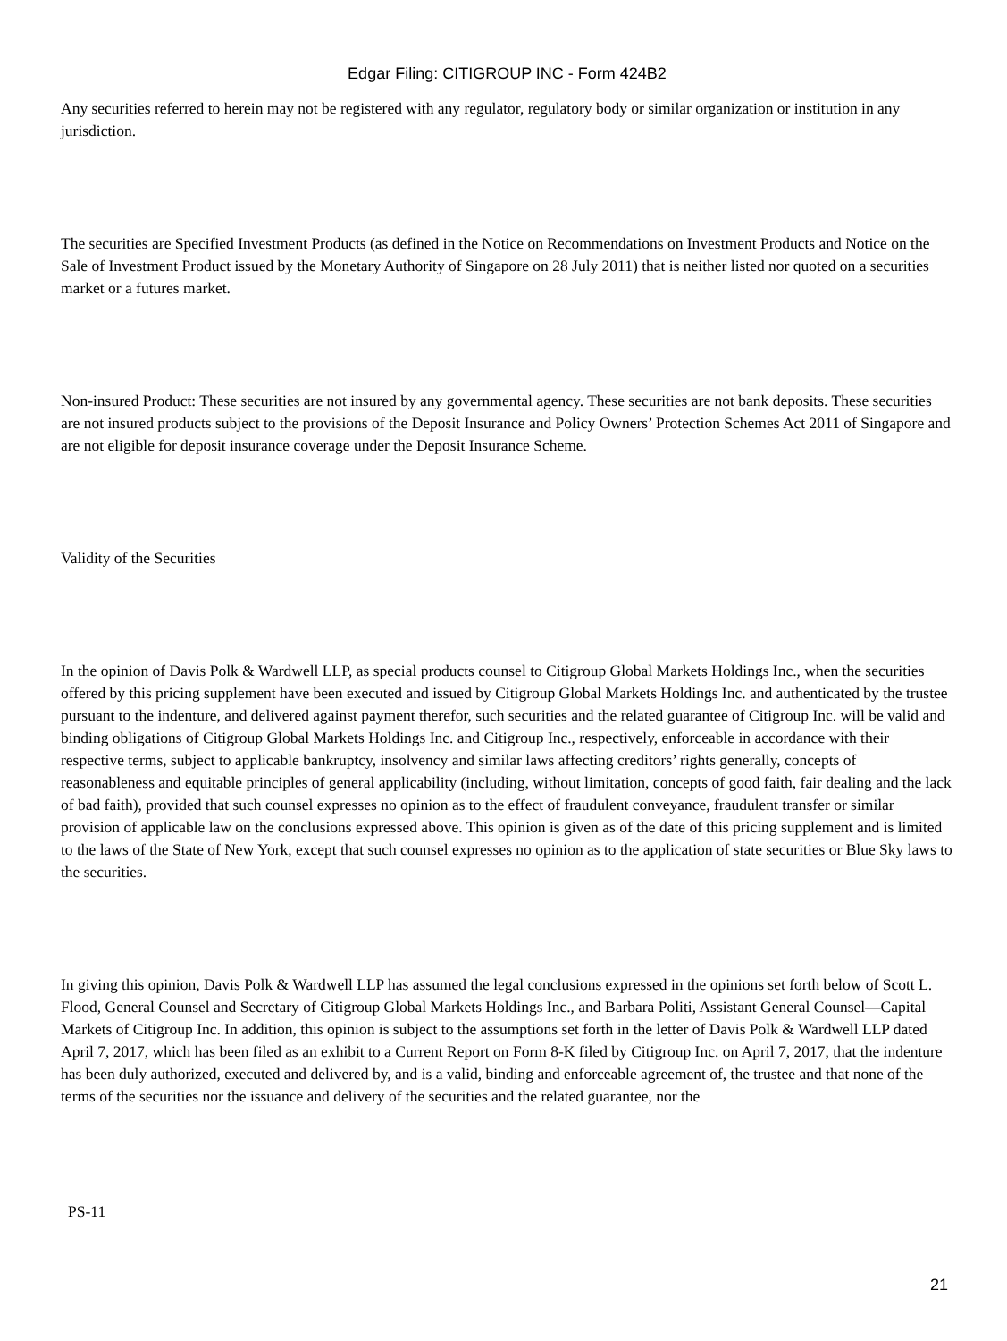Edgar Filing: CITIGROUP INC - Form 424B2
Any securities referred to herein may not be registered with any regulator, regulatory body or similar organization or institution in any jurisdiction.
The securities are Specified Investment Products (as defined in the Notice on Recommendations on Investment Products and Notice on the Sale of Investment Product issued by the Monetary Authority of Singapore on 28 July 2011) that is neither listed nor quoted on a securities market or a futures market.
Non-insured Product: These securities are not insured by any governmental agency. These securities are not bank deposits. These securities are not insured products subject to the provisions of the Deposit Insurance and Policy Owners’ Protection Schemes Act 2011 of Singapore and are not eligible for deposit insurance coverage under the Deposit Insurance Scheme.
Validity of the Securities
In the opinion of Davis Polk & Wardwell LLP, as special products counsel to Citigroup Global Markets Holdings Inc., when the securities offered by this pricing supplement have been executed and issued by Citigroup Global Markets Holdings Inc. and authenticated by the trustee pursuant to the indenture, and delivered against payment therefor, such securities and the related guarantee of Citigroup Inc. will be valid and binding obligations of Citigroup Global Markets Holdings Inc. and Citigroup Inc., respectively, enforceable in accordance with their respective terms, subject to applicable bankruptcy, insolvency and similar laws affecting creditors’ rights generally, concepts of reasonableness and equitable principles of general applicability (including, without limitation, concepts of good faith, fair dealing and the lack of bad faith), provided that such counsel expresses no opinion as to the effect of fraudulent conveyance, fraudulent transfer or similar provision of applicable law on the conclusions expressed above. This opinion is given as of the date of this pricing supplement and is limited to the laws of the State of New York, except that such counsel expresses no opinion as to the application of state securities or Blue Sky laws to the securities.
In giving this opinion, Davis Polk & Wardwell LLP has assumed the legal conclusions expressed in the opinions set forth below of Scott L. Flood, General Counsel and Secretary of Citigroup Global Markets Holdings Inc., and Barbara Politi, Assistant General Counsel—Capital Markets of Citigroup Inc. In addition, this opinion is subject to the assumptions set forth in the letter of Davis Polk & Wardwell LLP dated April 7, 2017, which has been filed as an exhibit to a Current Report on Form 8-K filed by Citigroup Inc. on April 7, 2017, that the indenture has been duly authorized, executed and delivered by, and is a valid, binding and enforceable agreement of, the trustee and that none of the terms of the securities nor the issuance and delivery of the securities and the related guarantee, nor the
PS-11
21